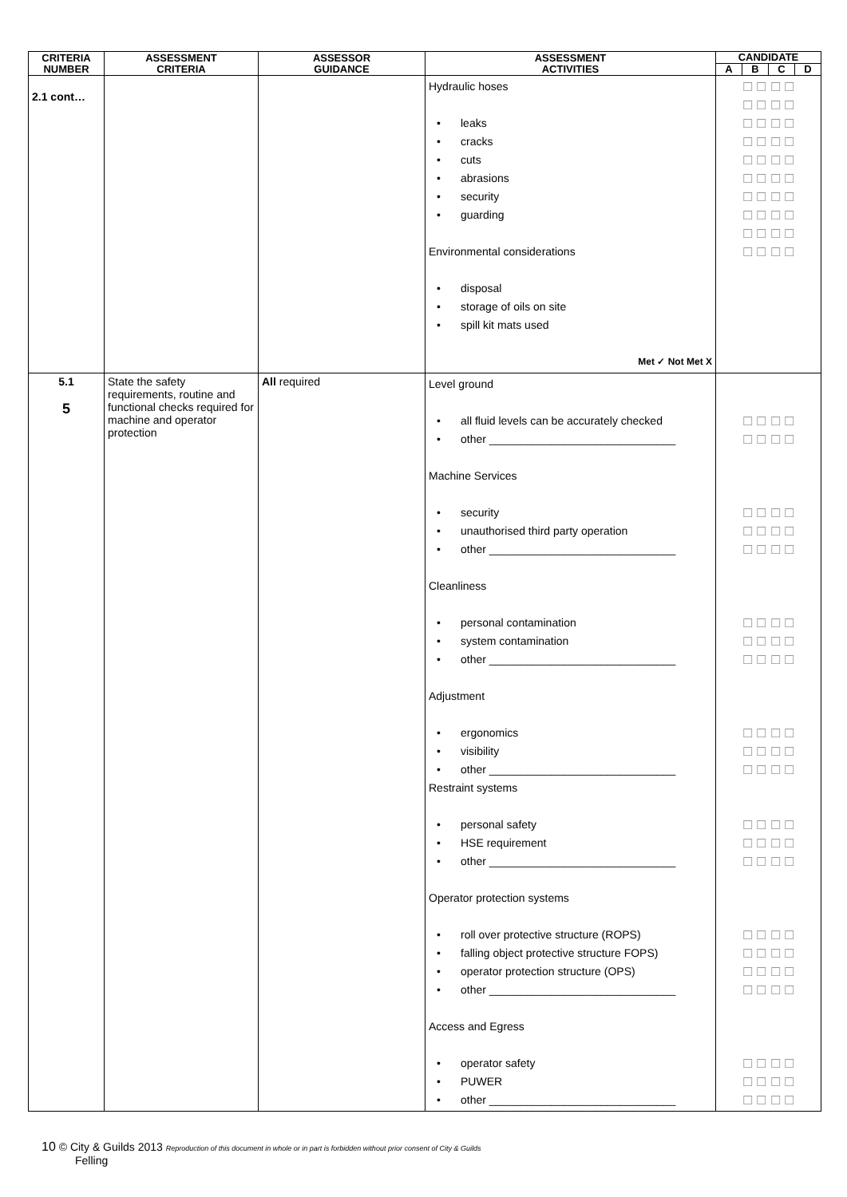| CRITERIA NUMBER | ASSESSMENT CRITERIA | ASSESSOR GUIDANCE | ASSESSMENT ACTIVITIES | CANDIDATE | | | |
| --- | --- | --- | --- | --- | --- | --- | --- |
| | | | | A | B | C | D |
| 2.1 cont… | | | Hydraulic hoses • leaks • cracks • cuts • abrasions • security • guarding Environmental considerations • disposal • storage of oils on site • spill kit mats used Met ✓ Not Met X | ☐ ☐ ☐ ☐ ☐ ☐ ☐ ☐ ☐ ☐ ☐ ☐ ☐ ☐ ☐ ☐ ☐ ☐ ☐ ☐ ☐ ☐ ☐ ☐ ☐ ☐ ☐ ☐ ☐ ☐ ☐ ☐ ☐ ☐ ☐ ☐ ☐ ☐ ☐ ☐ | | | |
| 5.1 5 | State the safety requirements, routine and functional checks required for machine and operator protection | All required | Level ground • all fluid levels can be accurately checked • other ______________________________ Machine Services • security • unauthorised third party operation • other ______________________________ Cleanliness • personal contamination • system contamination • other ______________________________ Adjustment • ergonomics • visibility • other ______________________________ Restraint systems • personal safety • HSE requirement • other ______________________________ Operator protection systems • roll over protective structure (ROPS) • falling object protective structure FOPS) • operator protection structure (OPS) • other ______________________________ Access and Egress • operator safety • PUWER • other ______________________________ | ☐ ☐ ☐ ☐ ☐ ☐ ☐ ☐ ☐ ☐ ☐ ☐ ☐ ☐ ☐ ☐ ☐ ☐ ☐ ☐ ☐ ☐ ☐ ☐ ☐ ☐ ☐ ☐ ☐ ☐ ☐ ☐ ☐ ☐ ☐ ☐ ☐ ☐ ☐ ☐ ☐ ☐ ☐ ☐ ☐ ☐ ☐ ☐ ☐ ☐ ☐ ☐ ☐ ☐ ☐ ☐ ☐ ☐ ☐ ☐ ☐ ☐ ☐ ☐ ☐ ☐ ☐ ☐ ☐ ☐ ☐ ☐ ☐ ☐ ☐ ☐ ☐ ☐ ☐ ☐ ☐ ☐ ☐ ☐ | | | |
10 © City & Guilds 2013 Reproduction of this document in whole or in part is forbidden without prior consent of City & Guilds
Felling